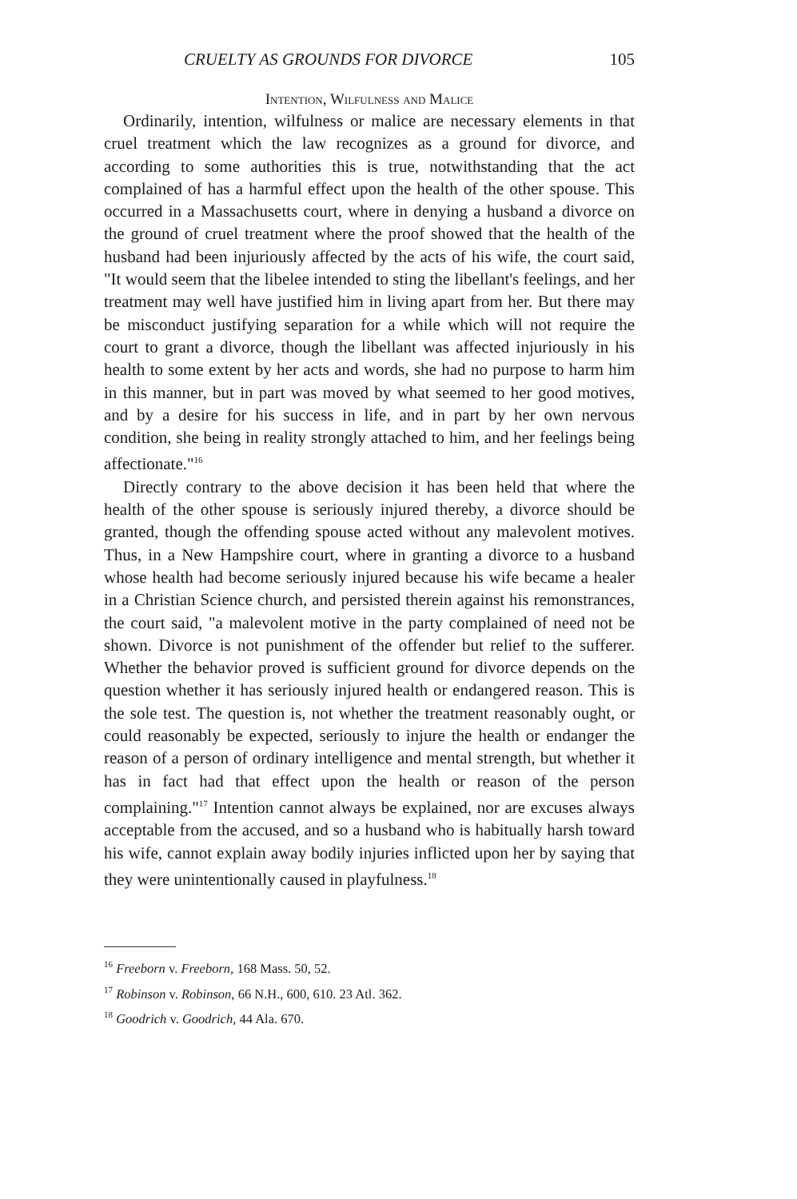CRUELTY AS GROUNDS FOR DIVORCE 105
Intention, Wilfulness and Malice
Ordinarily, intention, wilfulness or malice are necessary elements in that cruel treatment which the law recognizes as a ground for divorce, and according to some authorities this is true, notwithstanding that the act complained of has a harmful effect upon the health of the other spouse. This occurred in a Massachusetts court, where in denying a husband a divorce on the ground of cruel treatment where the proof showed that the health of the husband had been injuriously affected by the acts of his wife, the court said, "It would seem that the libelee intended to sting the libellant's feelings, and her treatment may well have justified him in living apart from her. But there may be misconduct justifying separation for a while which will not require the court to grant a divorce, though the libellant was affected injuriously in his health to some extent by her acts and words, she had no purpose to harm him in this manner, but in part was moved by what seemed to her good motives, and by a desire for his success in life, and in part by her own nervous condition, she being in reality strongly attached to him, and her feelings being affectionate."<sup>16</sup>
Directly contrary to the above decision it has been held that where the health of the other spouse is seriously injured thereby, a divorce should be granted, though the offending spouse acted without any malevolent motives. Thus, in a New Hampshire court, where in granting a divorce to a husband whose health had become seriously injured because his wife became a healer in a Christian Science church, and persisted therein against his remonstrances, the court said, "a malevolent motive in the party complained of need not be shown. Divorce is not punishment of the offender but relief to the sufferer. Whether the behavior proved is sufficient ground for divorce depends on the question whether it has seriously injured health or endangered reason. This is the sole test. The question is, not whether the treatment reasonably ought, or could reasonably be expected, seriously to injure the health or endanger the reason of a person of ordinary intelligence and mental strength, but whether it has in fact had that effect upon the health or reason of the person complaining."<sup>17</sup> Intention cannot always be explained, nor are excuses always acceptable from the accused, and so a husband who is habitually harsh toward his wife, cannot explain away bodily injuries inflicted upon her by saying that they were unintentionally caused in playfulness.<sup>18</sup>
<sup>16</sup> Freeborn v. Freeborn, 168 Mass. 50, 52.
<sup>17</sup> Robinson v. Robinson, 66 N.H., 600, 610. 23 Atl. 362.
<sup>18</sup> Goodrich v. Goodrich, 44 Ala. 670.